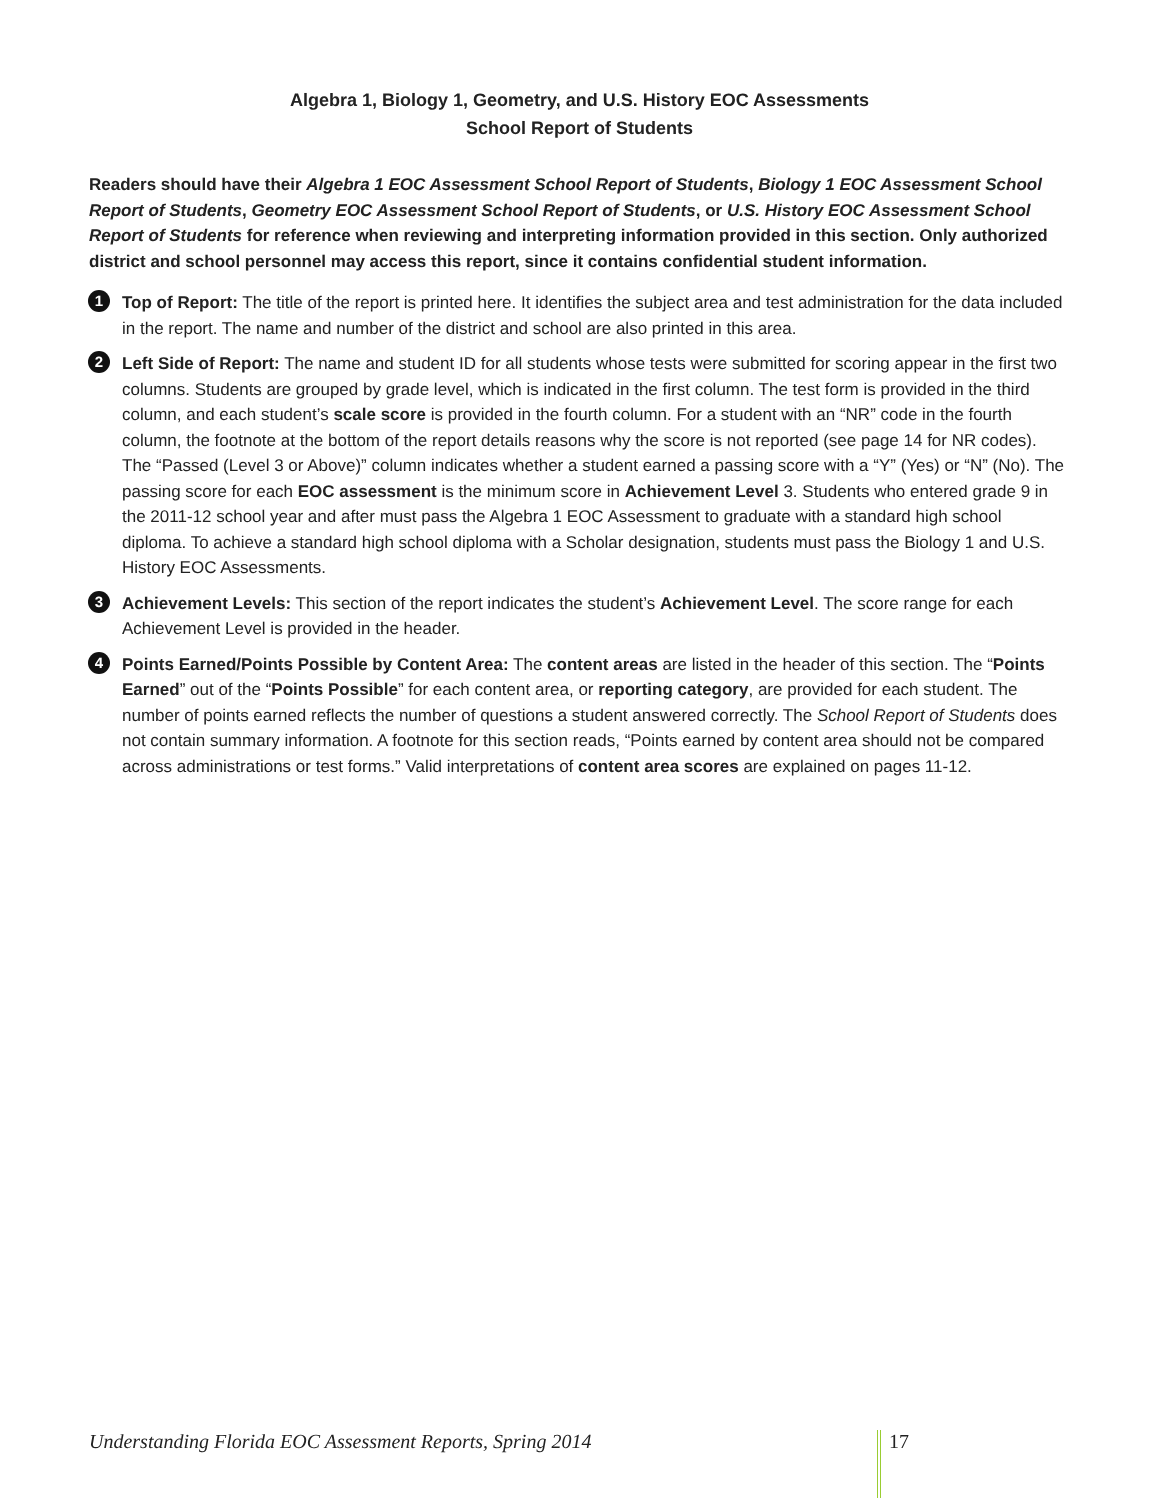Algebra 1, Biology 1, Geometry, and U.S. History EOC Assessments
School Report of Students
Readers should have their Algebra 1 EOC Assessment School Report of Students, Biology 1 EOC Assessment School Report of Students, Geometry EOC Assessment School Report of Students, or U.S. History EOC Assessment School Report of Students for reference when reviewing and interpreting information provided in this section. Only authorized district and school personnel may access this report, since it contains confidential student information.
1
Top of Report: The title of the report is printed here. It identifies the subject area and test administration for the data included in the report. The name and number of the district and school are also printed in this area.
2
Left Side of Report: The name and student ID for all students whose tests were submitted for scoring appear in the first two columns. Students are grouped by grade level, which is indicated in the first column. The test form is provided in the third column, and each student’s scale score is provided in the fourth column. For a student with an “NR” code in the fourth column, the footnote at the bottom of the report details reasons why the score is not reported (see page 14 for NR codes). The “Passed (Level 3 or Above)” column indicates whether a student earned a passing score with a “Y” (Yes) or “N” (No). The passing score for each EOC assessment is the minimum score in Achievement Level 3. Students who entered grade 9 in the 2011-12 school year and after must pass the Algebra 1 EOC Assessment to graduate with a standard high school diploma. To achieve a standard high school diploma with a Scholar designation, students must pass the Biology 1 and U.S. History EOC Assessments.
3
Achievement Levels: This section of the report indicates the student’s Achievement Level. The score range for each Achievement Level is provided in the header.
4
Points Earned/Points Possible by Content Area: The content areas are listed in the header of this section. The “Points Earned” out of the “Points Possible” for each content area, or reporting category, are provided for each student. The number of points earned reflects the number of questions a student answered correctly. The School Report of Students does not contain summary information. A footnote for this section reads, “Points earned by content area should not be compared across administrations or test forms.” Valid interpretations of content area scores are explained on pages 11-12.
Understanding Florida EOC Assessment Reports, Spring 2014
17